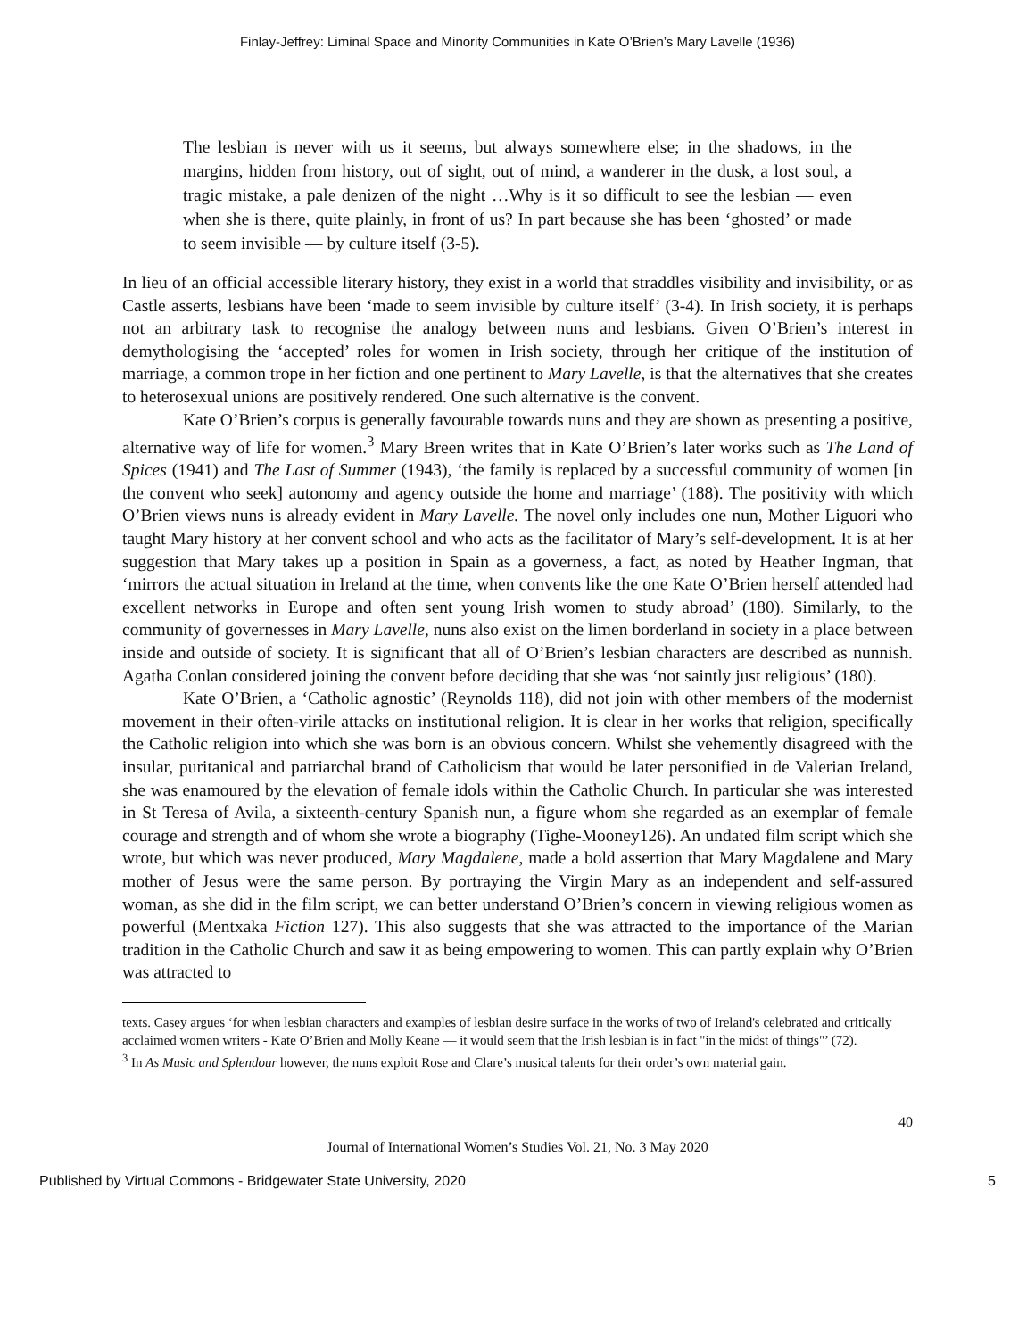Finlay-Jeffrey: Liminal Space and Minority Communities in Kate O’Brien’s Mary Lavelle (1936)
The lesbian is never with us it seems, but always somewhere else; in the shadows, in the margins, hidden from history, out of sight, out of mind, a wanderer in the dusk, a lost soul, a tragic mistake, a pale denizen of the night …Why is it so difficult to see the lesbian — even when she is there, quite plainly, in front of us? In part because she has been ‘ghosted’ or made to seem invisible — by culture itself (3-5).
In lieu of an official accessible literary history, they exist in a world that straddles visibility and invisibility, or as Castle asserts, lesbians have been ‘made to seem invisible by culture itself’ (3-4). In Irish society, it is perhaps not an arbitrary task to recognise the analogy between nuns and lesbians. Given O’Brien’s interest in demythologising the ‘accepted’ roles for women in Irish society, through her critique of the institution of marriage, a common trope in her fiction and one pertinent to Mary Lavelle, is that the alternatives that she creates to heterosexual unions are positively rendered. One such alternative is the convent.
Kate O’Brien’s corpus is generally favourable towards nuns and they are shown as presenting a positive, alternative way of life for women.<sup>3</sup> Mary Breen writes that in Kate O’Brien’s later works such as The Land of Spices (1941) and The Last of Summer (1943), ‘the family is replaced by a successful community of women [in the convent who seek] autonomy and agency outside the home and marriage’ (188). The positivity with which O’Brien views nuns is already evident in Mary Lavelle. The novel only includes one nun, Mother Liguori who taught Mary history at her convent school and who acts as the facilitator of Mary’s self-development. It is at her suggestion that Mary takes up a position in Spain as a governess, a fact, as noted by Heather Ingman, that ‘mirrors the actual situation in Ireland at the time, when convents like the one Kate O’Brien herself attended had excellent networks in Europe and often sent young Irish women to study abroad’ (180). Similarly, to the community of governesses in Mary Lavelle, nuns also exist on the limen borderland in society in a place between inside and outside of society. It is significant that all of O’Brien’s lesbian characters are described as nunnish. Agatha Conlan considered joining the convent before deciding that she was ‘not saintly just religious’ (180).
Kate O’Brien, a ‘Catholic agnostic’ (Reynolds 118), did not join with other members of the modernist movement in their often-virile attacks on institutional religion. It is clear in her works that religion, specifically the Catholic religion into which she was born is an obvious concern. Whilst she vehemently disagreed with the insular, puritanical and patriarchal brand of Catholicism that would be later personified in de Valerian Ireland, she was enamoured by the elevation of female idols within the Catholic Church. In particular she was interested in St Teresa of Avila, a sixteenth-century Spanish nun, a figure whom she regarded as an exemplar of female courage and strength and of whom she wrote a biography (Tighe-Mooney126). An undated film script which she wrote, but which was never produced, Mary Magdalene, made a bold assertion that Mary Magdalene and Mary mother of Jesus were the same person. By portraying the Virgin Mary as an independent and self-assured woman, as she did in the film script, we can better understand O’Brien’s concern in viewing religious women as powerful (Mentxaka Fiction 127). This also suggests that she was attracted to the importance of the Marian tradition in the Catholic Church and saw it as being empowering to women. This can partly explain why O’Brien was attracted to
texts. Casey argues ‘for when lesbian characters and examples of lesbian desire surface in the works of two of Ireland's celebrated and critically acclaimed women writers - Kate O’Brien and Molly Keane — it would seem that the Irish lesbian is in fact "in the midst of things"’ (72).
<sup>3</sup> In As Music and Splendour however, the nuns exploit Rose and Clare’s musical talents for their order’s own material gain.
40
Journal of International Women’s Studies Vol. 21, No. 3 May 2020
Published by Virtual Commons - Bridgewater State University, 2020 5